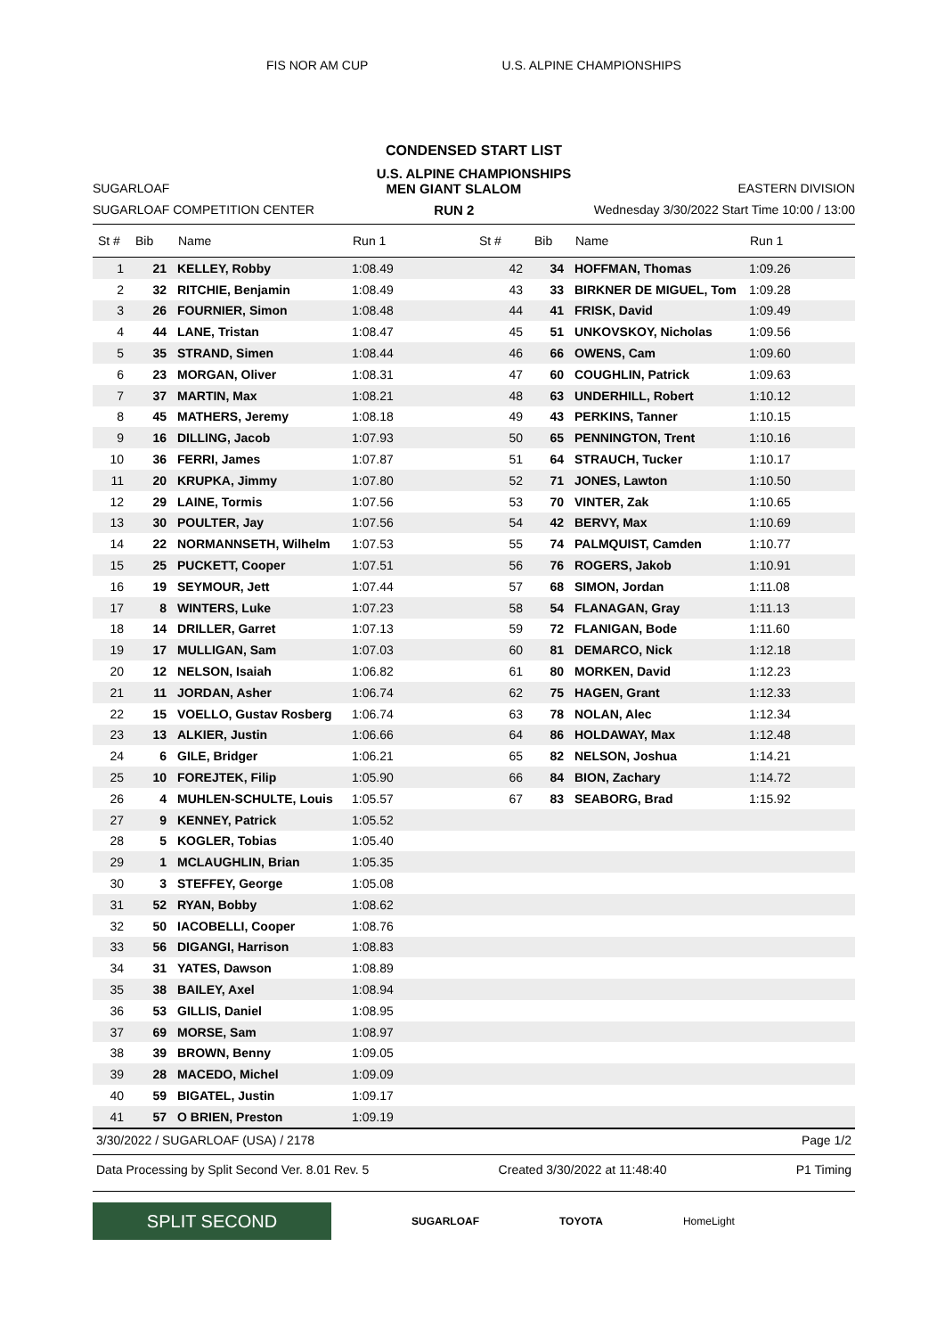FIS NOR AM CUP U.S. ALPINE CHAMPIONSHIPS
CONDENSED START LIST
U.S. ALPINE CHAMPIONSHIPS
SUGARLOAF MEN GIANT SLALOM EASTERN DIVISION
SUGARLOAF COMPETITION CENTER RUN 2 Wednesday 3/30/2022 Start Time 10:00 / 13:00
| St # | Bib | Name | Run 1 | St # | Bib | Name | Run 1 |
| --- | --- | --- | --- | --- | --- | --- | --- |
| 1 | 21 | KELLEY, Robby | 1:08.49 | 42 | 34 | HOFFMAN, Thomas | 1:09.26 |
| 2 | 32 | RITCHIE, Benjamin | 1:08.49 | 43 | 33 | BIRKNER DE MIGUEL, Tom | 1:09.28 |
| 3 | 26 | FOURNIER, Simon | 1:08.48 | 44 | 41 | FRISK, David | 1:09.49 |
| 4 | 44 | LANE, Tristan | 1:08.47 | 45 | 51 | UNKOVSKOY, Nicholas | 1:09.56 |
| 5 | 35 | STRAND, Simen | 1:08.44 | 46 | 66 | OWENS, Cam | 1:09.60 |
| 6 | 23 | MORGAN, Oliver | 1:08.31 | 47 | 60 | COUGHLIN, Patrick | 1:09.63 |
| 7 | 37 | MARTIN, Max | 1:08.21 | 48 | 63 | UNDERHILL, Robert | 1:10.12 |
| 8 | 45 | MATHERS, Jeremy | 1:08.18 | 49 | 43 | PERKINS, Tanner | 1:10.15 |
| 9 | 16 | DILLING, Jacob | 1:07.93 | 50 | 65 | PENNINGTON, Trent | 1:10.16 |
| 10 | 36 | FERRI, James | 1:07.87 | 51 | 64 | STRAUCH, Tucker | 1:10.17 |
| 11 | 20 | KRUPKA, Jimmy | 1:07.80 | 52 | 71 | JONES, Lawton | 1:10.50 |
| 12 | 29 | LAINE, Tormis | 1:07.56 | 53 | 70 | VINTER, Zak | 1:10.65 |
| 13 | 30 | POULTER, Jay | 1:07.56 | 54 | 42 | BERVY, Max | 1:10.69 |
| 14 | 22 | NORMANNSETH, Wilhelm | 1:07.53 | 55 | 74 | PALMQUIST, Camden | 1:10.77 |
| 15 | 25 | PUCKETT, Cooper | 1:07.51 | 56 | 76 | ROGERS, Jakob | 1:10.91 |
| 16 | 19 | SEYMOUR, Jett | 1:07.44 | 57 | 68 | SIMON, Jordan | 1:11.08 |
| 17 | 8 | WINTERS, Luke | 1:07.23 | 58 | 54 | FLANAGAN, Gray | 1:11.13 |
| 18 | 14 | DRILLER, Garret | 1:07.13 | 59 | 72 | FLANIGAN, Bode | 1:11.60 |
| 19 | 17 | MULLIGAN, Sam | 1:07.03 | 60 | 81 | DEMARCO, Nick | 1:12.18 |
| 20 | 12 | NELSON, Isaiah | 1:06.82 | 61 | 80 | MORKEN, David | 1:12.23 |
| 21 | 11 | JORDAN, Asher | 1:06.74 | 62 | 75 | HAGEN, Grant | 1:12.33 |
| 22 | 15 | VOELLO, Gustav Rosberg | 1:06.74 | 63 | 78 | NOLAN, Alec | 1:12.34 |
| 23 | 13 | ALKIER, Justin | 1:06.66 | 64 | 86 | HOLDAWAY, Max | 1:12.48 |
| 24 | 6 | GILE, Bridger | 1:06.21 | 65 | 82 | NELSON, Joshua | 1:14.21 |
| 25 | 10 | FOREJTEK, Filip | 1:05.90 | 66 | 84 | BION, Zachary | 1:14.72 |
| 26 | 4 | MUHLEN-SCHULTE, Louis | 1:05.57 | 67 | 83 | SEABORG, Brad | 1:15.92 |
| 27 | 9 | KENNEY, Patrick | 1:05.52 | | | | |
| 28 | 5 | KOGLER, Tobias | 1:05.40 | | | | |
| 29 | 1 | MCLAUGHLIN, Brian | 1:05.35 | | | | |
| 30 | 3 | STEFFEY, George | 1:05.08 | | | | |
| 31 | 52 | RYAN, Bobby | 1:08.62 | | | | |
| 32 | 50 | IACOBELLI, Cooper | 1:08.76 | | | | |
| 33 | 56 | DIGANGI, Harrison | 1:08.83 | | | | |
| 34 | 31 | YATES, Dawson | 1:08.89 | | | | |
| 35 | 38 | BAILEY, Axel | 1:08.94 | | | | |
| 36 | 53 | GILLIS, Daniel | 1:08.95 | | | | |
| 37 | 69 | MORSE, Sam | 1:08.97 | | | | |
| 38 | 39 | BROWN, Benny | 1:09.05 | | | | |
| 39 | 28 | MACEDO, Michel | 1:09.09 | | | | |
| 40 | 59 | BIGATEL, Justin | 1:09.17 | | | | |
| 41 | 57 | O BRIEN, Preston | 1:09.19 | | | | |
3/30/2022 / SUGARLOAF (USA) / 2178 Page 1/2
Data Processing by Split Second Ver. 8.01 Rev. 5 Created 3/30/2022 at 11:48:40 P1 Timing
SPLIT SECOND
SUGARLOAF TOYOTA HomeLight